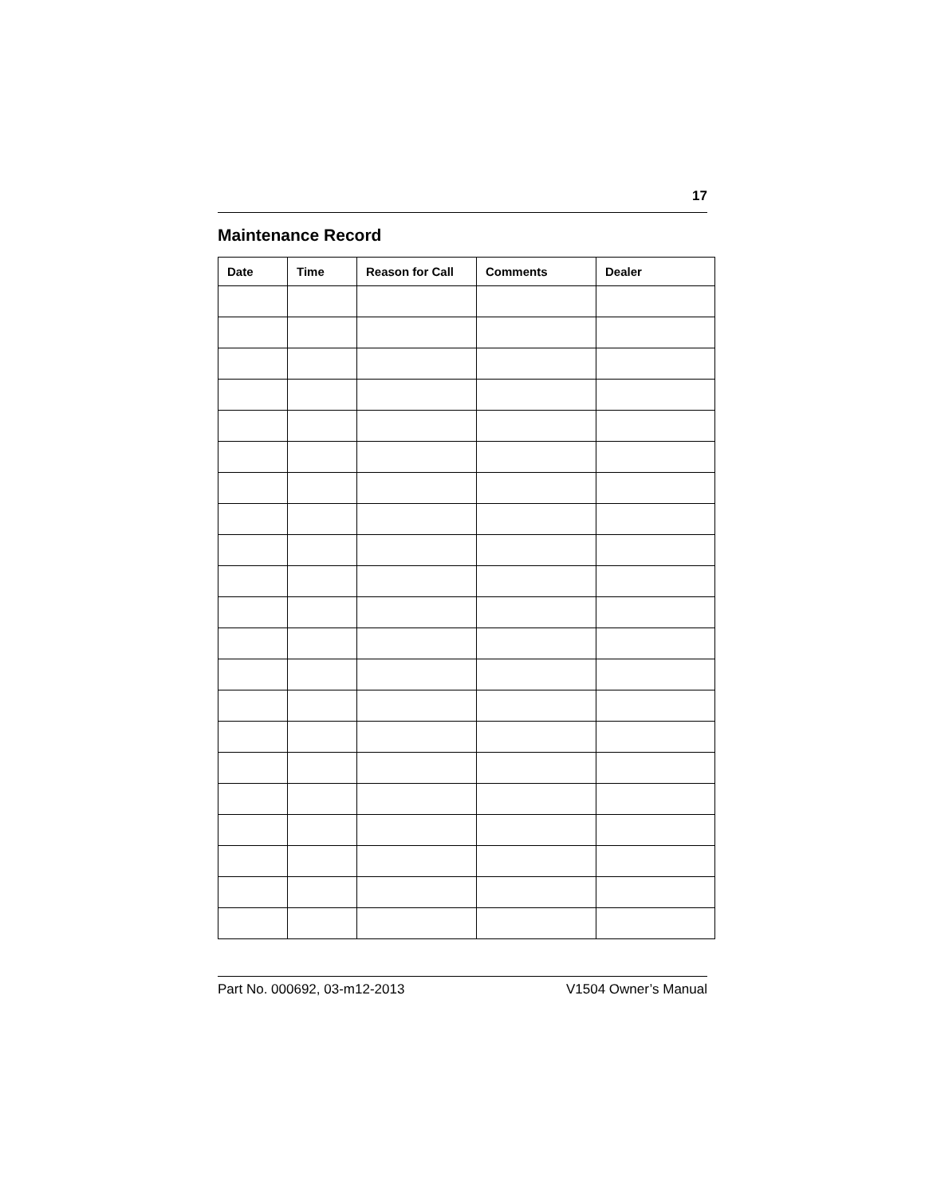17
Maintenance Record
| Date | Time | Reason for Call | Comments | Dealer |
| --- | --- | --- | --- | --- |
Part No. 000692, 03-m12-2013 V1504 Owner’s Manual